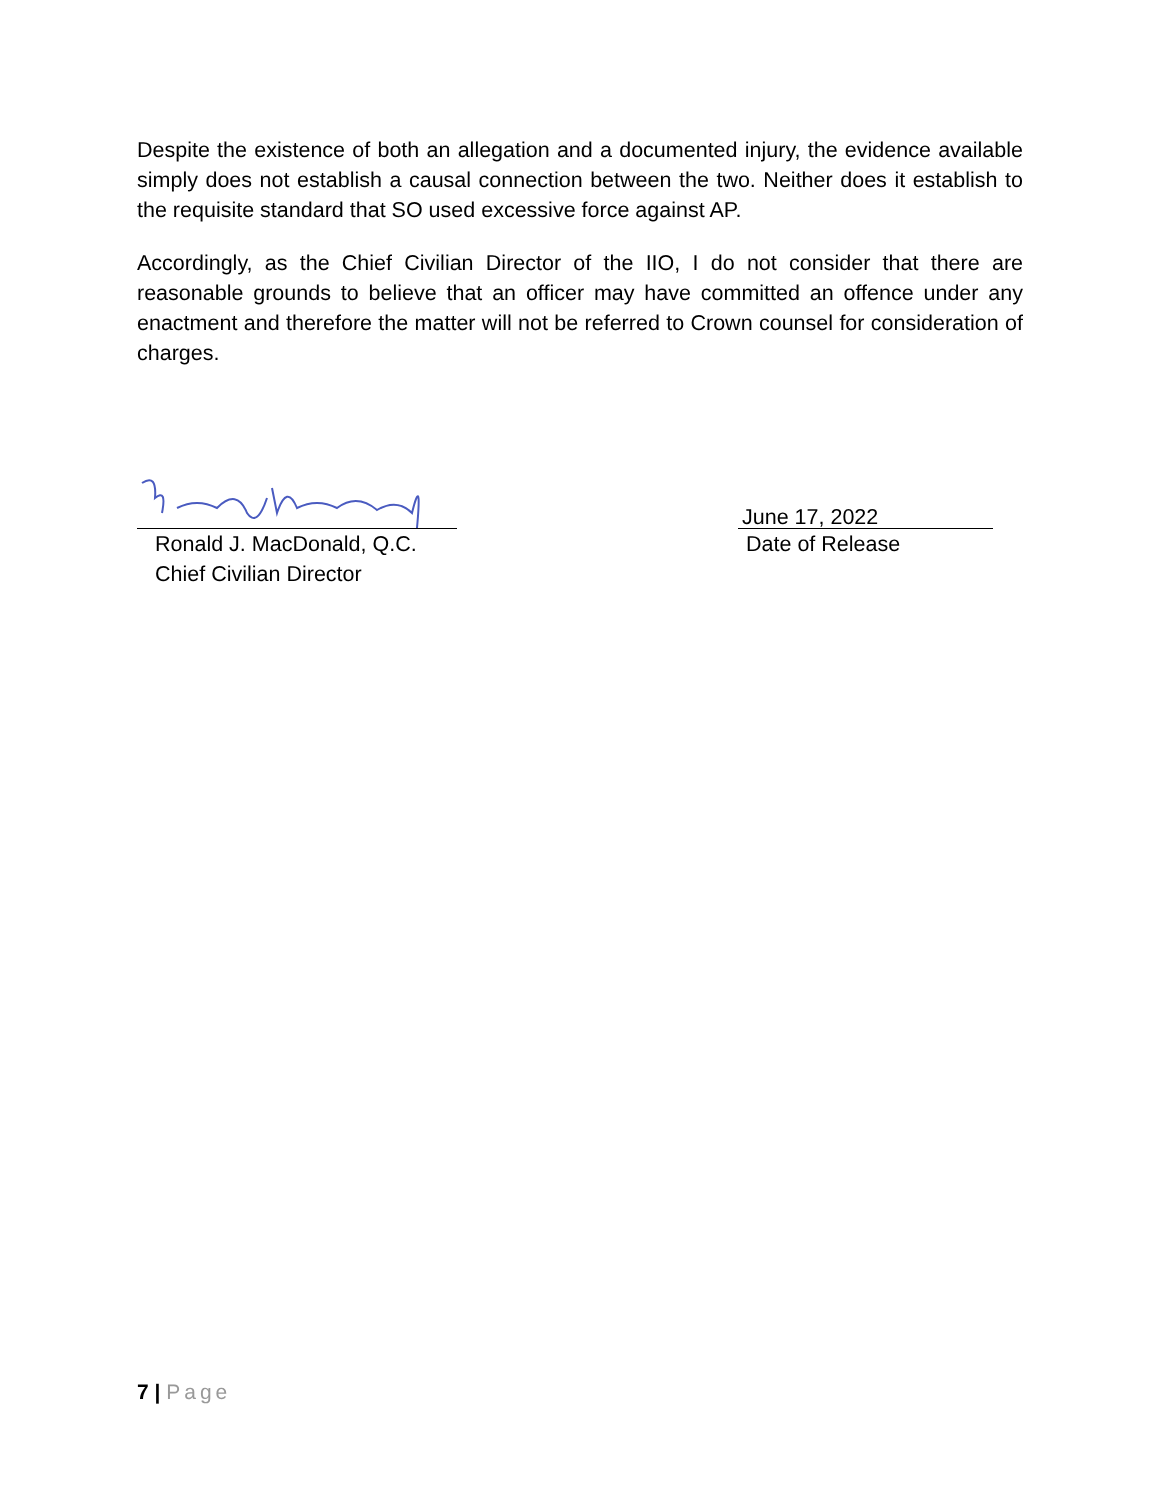Despite the existence of both an allegation and a documented injury, the evidence available simply does not establish a causal connection between the two. Neither does it establish to the requisite standard that SO used excessive force against AP.
Accordingly, as the Chief Civilian Director of the IIO, I do not consider that there are reasonable grounds to believe that an officer may have committed an offence under any enactment and therefore the matter will not be referred to Crown counsel for consideration of charges.
Ronald J. MacDonald, Q.C.
Chief Civilian Director
June 17, 2022
Date of Release
7 | Page